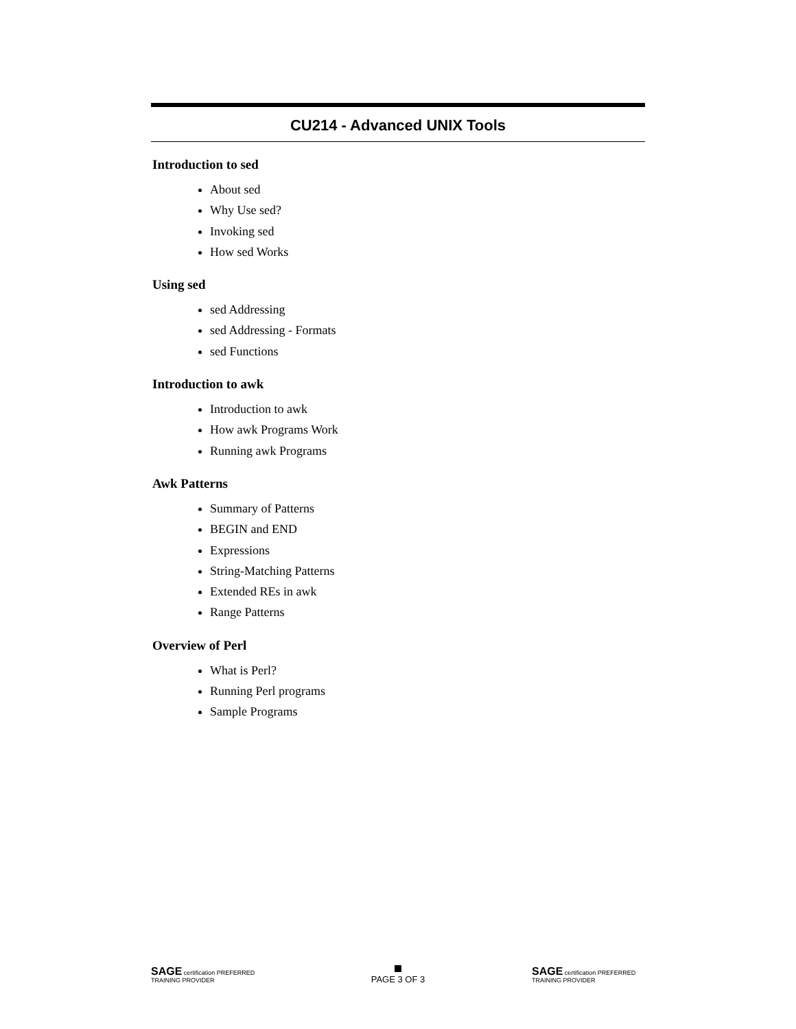CU214 - Advanced UNIX Tools
Introduction to sed
About sed
Why Use sed?
Invoking sed
How sed Works
Using sed
sed Addressing
sed Addressing - Formats
sed Functions
Introduction to awk
Introduction to awk
How awk Programs Work
Running awk Programs
Awk Patterns
Summary of Patterns
BEGIN and END
Expressions
String-Matching Patterns
Extended REs in awk
Range Patterns
Overview of Perl
What is Perl?
Running Perl programs
Sample Programs
SAGE certification PREFERRED TRAINING PROVIDER
PAGE 3 OF 3
SAGE certification PREFERRED TRAINING PROVIDER